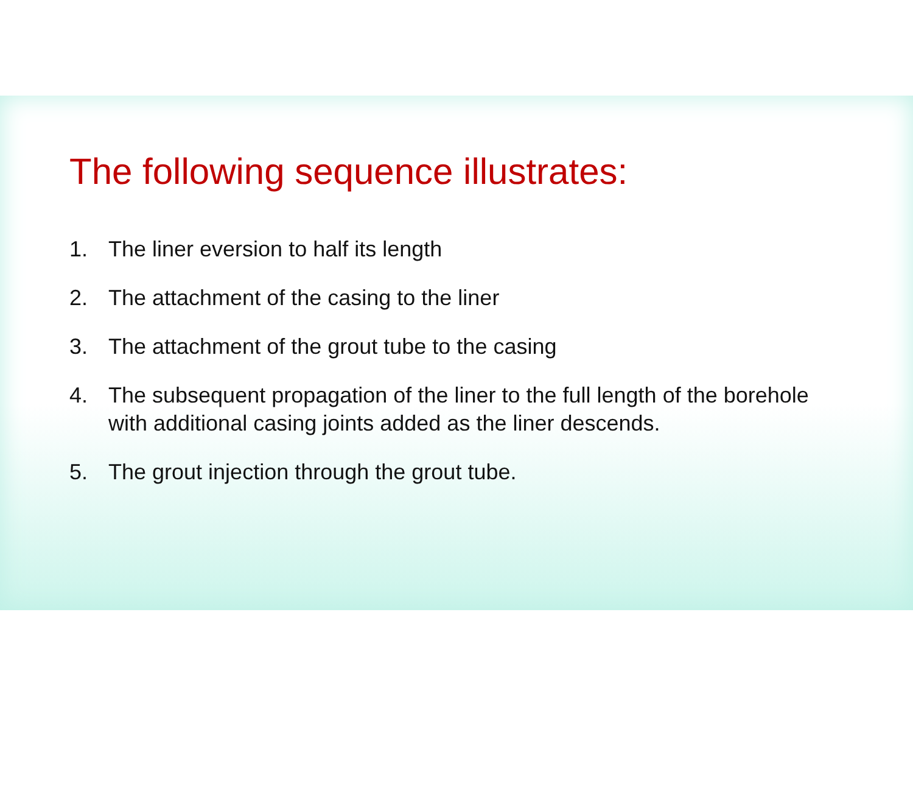The following sequence illustrates:
1. The liner eversion to half its length
2. The attachment of the casing to the liner
3. The attachment of the grout tube to the casing
4. The subsequent propagation of the liner to the full length of the borehole with additional casing joints added as the liner descends.
5. The grout injection through the grout tube.